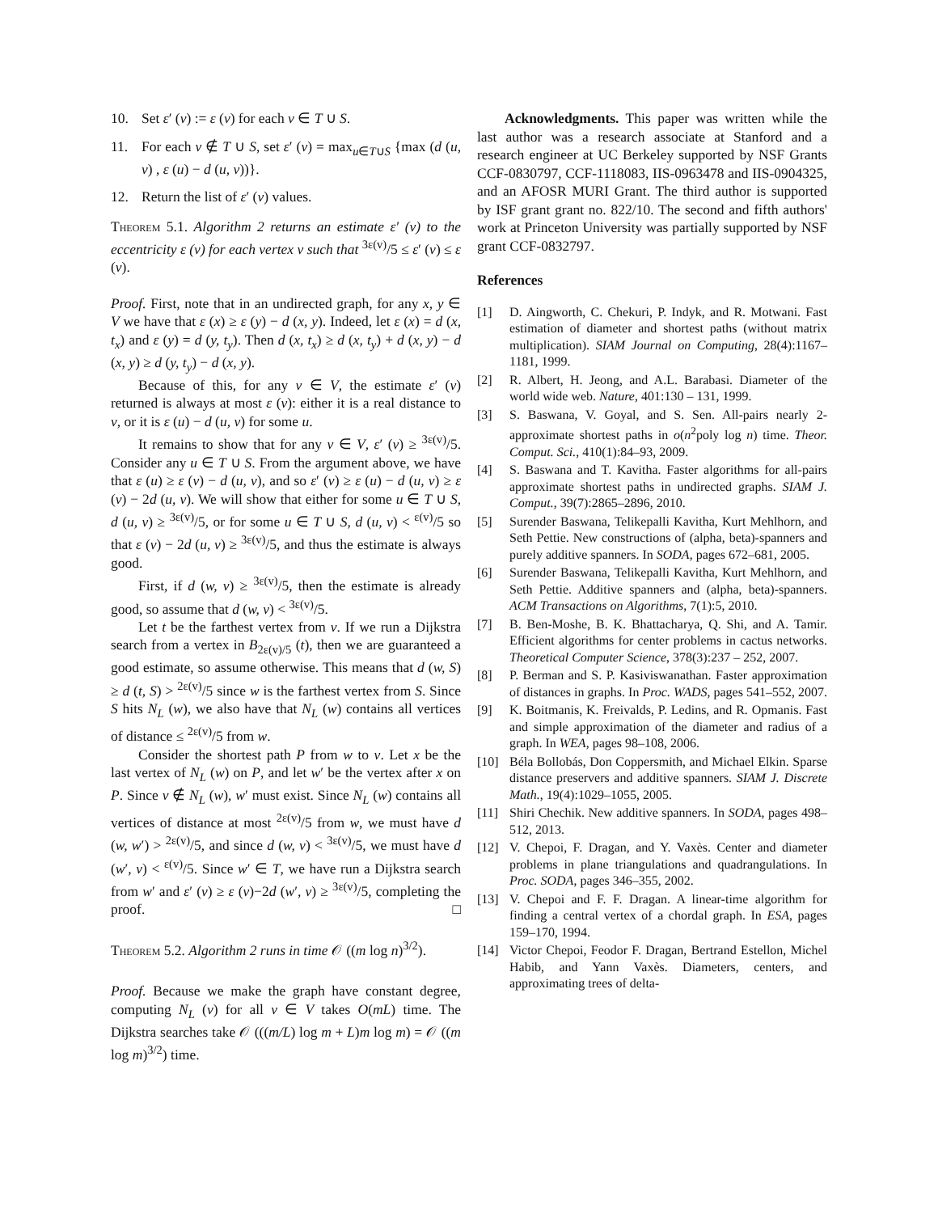10. Set ε′ (v) := ε (v) for each v ∈ T ∪ S.
11. For each v ∉ T ∪ S, set ε′ (v) = max<sub>u∈T∪S</sub> {max (d (u, v) , ε (u) − d (u, v))}.
12. Return the list of ε′ (v) values.
Theorem 5.1. Algorithm 2 returns an estimate ε′ (v) to the eccentricity ε (v) for each vertex v such that <sup>3ε(v)</sup>/5 ≤ ε′ (v) ≤ ε (v).
Proof. First, note that in an undirected graph, for any x, y ∈ V we have that ε (x) ≥ ε (y) − d (x, y). Indeed, let ε (x) = d (x, t<sub>x</sub>) and ε (y) = d (y, t<sub>y</sub>). Then d (x, t<sub>x</sub>) ≥ d (x, t<sub>y</sub>) + d (x, y) − d (x, y) ≥ d (y, t<sub>y</sub>) − d (x, y).
Because of this, for any v ∈ V, the estimate ε′ (v) returned is always at most ε (v): either it is a real distance to v, or it is ε (u) − d (u, v) for some u.
It remains to show that for any v ∈ V, ε′ (v) ≥ <sup>3ε(v)</sup>/5. Consider any u ∈ T ∪ S. From the argument above, we have that ε (u) ≥ ε (v) − d (u, v), and so ε′ (v) ≥ ε (u) − d (u, v) ≥ ε (v) − 2d (u, v). We will show that either for some u ∈ T ∪ S, d (u, v) ≥ <sup>3ε(v)</sup>/5, or for some u ∈ T ∪ S, d (u, v) < <sup>ε(v)</sup>/5 so that ε (v) − 2d (u, v) ≥ <sup>3ε(v)</sup>/5, and thus the estimate is always good.
First, if d (w, v) ≥ <sup>3ε(v)</sup>/5, then the estimate is already good, so assume that d (w, v) < <sup>3ε(v)</sup>/5.
Let t be the farthest vertex from v. If we run a Dijkstra search from a vertex in B<sub>2ε(v)/5</sub> (t), then we are guaranteed a good estimate, so assume otherwise. This means that d (w, S) ≥ d (t, S) > <sup>2ε(v)</sup>/5 since w is the farthest vertex from S. Since S hits N<sub>L</sub> (w), we also have that N<sub>L</sub> (w) contains all vertices of distance ≤ <sup>2ε(v)</sup>/5 from w.
Consider the shortest path P from w to v. Let x be the last vertex of N<sub>L</sub> (w) on P, and let w′ be the vertex after x on P. Since v ∉ N<sub>L</sub> (w), w′ must exist. Since N<sub>L</sub> (w) contains all vertices of distance at most <sup>2ε(v)</sup>/5 from w, we must have d (w, w′) > <sup>2ε(v)</sup>/5, and since d (w, v) < <sup>3ε(v)</sup>/5, we must have d (w′, v) < <sup>ε(v)</sup>/5. Since w′ ∈ T, we have run a Dijkstra search from w′ and ε′ (v) ≥ ε (v)−2d (w′, v) ≥ <sup>3ε(v)</sup>/5, completing the proof. □
Theorem 5.2. Algorithm 2 runs in time 𝒪 ((m log n)<sup>3/2</sup>).
Proof. Because we make the graph have constant degree, computing N<sub>L</sub> (v) for all v ∈ V takes O(mL) time. The Dijkstra searches take 𝒪 (((m/L) log m + L)m log m) = 𝒪 ((m log m)<sup>3/2</sup>) time.
Acknowledgments. This paper was written while the last author was a research associate at Stanford and a research engineer at UC Berkeley supported by NSF Grants CCF-0830797, CCF-1118083, IIS-0963478 and IIS-0904325, and an AFOSR MURI Grant. The third author is supported by ISF grant grant no. 822/10. The second and fifth authors' work at Princeton University was partially supported by NSF grant CCF-0832797.
References
[1] D. Aingworth, C. Chekuri, P. Indyk, and R. Motwani. Fast estimation of diameter and shortest paths (without matrix multiplication). SIAM Journal on Computing, 28(4):1167–1181, 1999.
[2] R. Albert, H. Jeong, and A.L. Barabasi. Diameter of the world wide web. Nature, 401:130 – 131, 1999.
[3] S. Baswana, V. Goyal, and S. Sen. All-pairs nearly 2-approximate shortest paths in o(n<sup>2</sup>poly log n) time. Theor. Comput. Sci., 410(1):84–93, 2009.
[4] S. Baswana and T. Kavitha. Faster algorithms for all-pairs approximate shortest paths in undirected graphs. SIAM J. Comput., 39(7):2865–2896, 2010.
[5] Surender Baswana, Telikepalli Kavitha, Kurt Mehlhorn, and Seth Pettie. New constructions of (alpha, beta)-spanners and purely additive spanners. In SODA, pages 672–681, 2005.
[6] Surender Baswana, Telikepalli Kavitha, Kurt Mehlhorn, and Seth Pettie. Additive spanners and (alpha, beta)-spanners. ACM Transactions on Algorithms, 7(1):5, 2010.
[7] B. Ben-Moshe, B. K. Bhattacharya, Q. Shi, and A. Tamir. Efficient algorithms for center problems in cactus networks. Theoretical Computer Science, 378(3):237 – 252, 2007.
[8] P. Berman and S. P. Kasiviswanathan. Faster approximation of distances in graphs. In Proc. WADS, pages 541–552, 2007.
[9] K. Boitmanis, K. Freivalds, P. Ledins, and R. Opmanis. Fast and simple approximation of the diameter and radius of a graph. In WEA, pages 98–108, 2006.
[10] Béla Bollobás, Don Coppersmith, and Michael Elkin. Sparse distance preservers and additive spanners. SIAM J. Discrete Math., 19(4):1029–1055, 2005.
[11] Shiri Chechik. New additive spanners. In SODA, pages 498–512, 2013.
[12] V. Chepoi, F. Dragan, and Y. Vaxès. Center and diameter problems in plane triangulations and quadrangulations. In Proc. SODA, pages 346–355, 2002.
[13] V. Chepoi and F. F. Dragan. A linear-time algorithm for finding a central vertex of a chordal graph. In ESA, pages 159–170, 1994.
[14] Victor Chepoi, Feodor F. Dragan, Bertrand Estellon, Michel Habib, and Yann Vaxès. Diameters, centers, and approximating trees of delta-